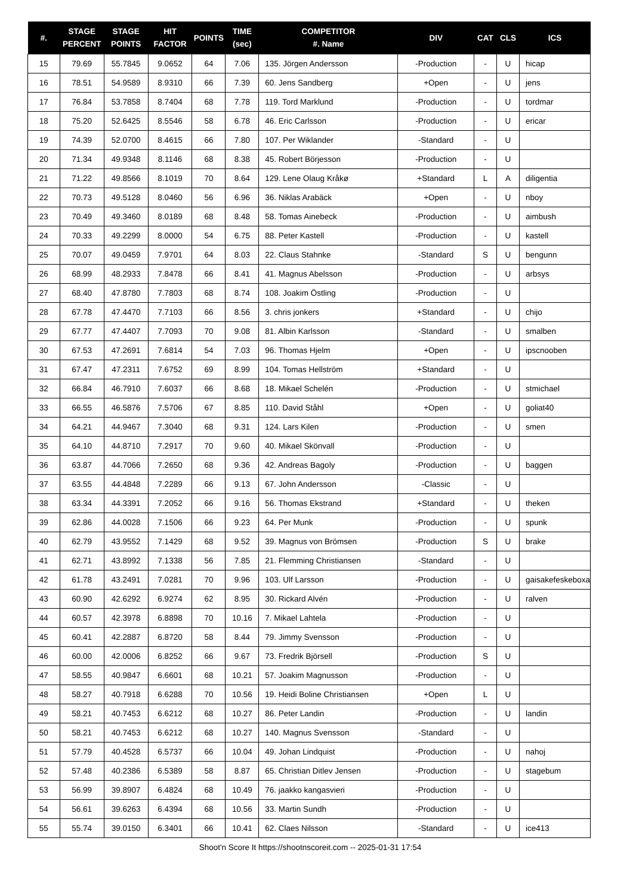| #. | STAGE PERCENT | STAGE POINTS | HIT FACTOR | POINTS | TIME (sec) | COMPETITOR #. Name | DIV | CAT | CLS | ICS |
| --- | --- | --- | --- | --- | --- | --- | --- | --- | --- | --- |
| 15 | 79.69 | 55.7845 | 9.0652 | 64 | 7.06 | 135. Jörgen Andersson | -Production | - | U | hicap |
| 16 | 78.51 | 54.9589 | 8.9310 | 66 | 7.39 | 60. Jens Sandberg | +Open | - | U | jens |
| 17 | 76.84 | 53.7858 | 8.7404 | 68 | 7.78 | 119. Tord Marklund | -Production | - | U | tordmar |
| 18 | 75.20 | 52.6425 | 8.5546 | 58 | 6.78 | 46. Eric Carlsson | -Production | - | U | ericar |
| 19 | 74.39 | 52.0700 | 8.4615 | 66 | 7.80 | 107. Per Wiklander | -Standard | - | U | |
| 20 | 71.34 | 49.9348 | 8.1146 | 68 | 8.38 | 45. Robert Börjesson | -Production | - | U | |
| 21 | 71.22 | 49.8566 | 8.1019 | 70 | 8.64 | 129. Lene Olaug Kråkø | +Standard | L | A | diligentia |
| 22 | 70.73 | 49.5128 | 8.0460 | 56 | 6.96 | 36. Niklas Arabäck | +Open | - | U | nboy |
| 23 | 70.49 | 49.3460 | 8.0189 | 68 | 8.48 | 58. Tomas Ainebeck | -Production | - | U | aimbush |
| 24 | 70.33 | 49.2299 | 8.0000 | 54 | 6.75 | 88. Peter Kastell | -Production | - | U | kastell |
| 25 | 70.07 | 49.0459 | 7.9701 | 64 | 8.03 | 22. Claus Stahnke | -Standard | S | U | bengunn |
| 26 | 68.99 | 48.2933 | 7.8478 | 66 | 8.41 | 41. Magnus Abelsson | -Production | - | U | arbsys |
| 27 | 68.40 | 47.8780 | 7.7803 | 68 | 8.74 | 108. Joakim Östling | -Production | - | U | |
| 28 | 67.78 | 47.4470 | 7.7103 | 66 | 8.56 | 3. chris jonkers | +Standard | - | U | chijo |
| 29 | 67.77 | 47.4407 | 7.7093 | 70 | 9.08 | 81. Albin Karlsson | -Standard | - | U | smalben |
| 30 | 67.53 | 47.2691 | 7.6814 | 54 | 7.03 | 96. Thomas Hjelm | +Open | - | U | ipscnooben |
| 31 | 67.47 | 47.2311 | 7.6752 | 69 | 8.99 | 104. Tomas Hellström | +Standard | - | U | |
| 32 | 66.84 | 46.7910 | 7.6037 | 66 | 8.68 | 18. Mikael Schelén | -Production | - | U | stmichael |
| 33 | 66.55 | 46.5876 | 7.5706 | 67 | 8.85 | 110. David Ståhl | +Open | - | U | goliat40 |
| 34 | 64.21 | 44.9467 | 7.3040 | 68 | 9.31 | 124. Lars Kilen | -Production | - | U | smen |
| 35 | 64.10 | 44.8710 | 7.2917 | 70 | 9.60 | 40. Mikael Skönvall | -Production | - | U | |
| 36 | 63.87 | 44.7066 | 7.2650 | 68 | 9.36 | 42. Andreas Bagoly | -Production | - | U | baggen |
| 37 | 63.55 | 44.4848 | 7.2289 | 66 | 9.13 | 67. John Andersson | -Classic | - | U | |
| 38 | 63.34 | 44.3391 | 7.2052 | 66 | 9.16 | 56. Thomas Ekstrand | +Standard | - | U | theken |
| 39 | 62.86 | 44.0028 | 7.1506 | 66 | 9.23 | 64. Per Munk | -Production | - | U | spunk |
| 40 | 62.79 | 43.9552 | 7.1429 | 68 | 9.52 | 39. Magnus von Brömsen | -Production | S | U | brake |
| 41 | 62.71 | 43.8992 | 7.1338 | 56 | 7.85 | 21. Flemming Christiansen | -Standard | - | U | |
| 42 | 61.78 | 43.2491 | 7.0281 | 70 | 9.96 | 103. Ulf Larsson | -Production | - | U | gaisakefeskeboxa |
| 43 | 60.90 | 42.6292 | 6.9274 | 62 | 8.95 | 30. Rickard Alvén | -Production | - | U | ralven |
| 44 | 60.57 | 42.3978 | 6.8898 | 70 | 10.16 | 7. Mikael Lahtela | -Production | - | U | |
| 45 | 60.41 | 42.2887 | 6.8720 | 58 | 8.44 | 79. Jimmy Svensson | -Production | - | U | |
| 46 | 60.00 | 42.0006 | 6.8252 | 66 | 9.67 | 73. Fredrik Björsell | -Production | S | U | |
| 47 | 58.55 | 40.9847 | 6.6601 | 68 | 10.21 | 57. Joakim Magnusson | -Production | - | U | |
| 48 | 58.27 | 40.7918 | 6.6288 | 70 | 10.56 | 19. Heidi Boline Christiansen | +Open | L | U | |
| 49 | 58.21 | 40.7453 | 6.6212 | 68 | 10.27 | 86. Peter Landin | -Production | - | U | landin |
| 50 | 58.21 | 40.7453 | 6.6212 | 68 | 10.27 | 140. Magnus Svensson | -Standard | - | U | |
| 51 | 57.79 | 40.4528 | 6.5737 | 66 | 10.04 | 49. Johan Lindquist | -Production | - | U | nahoj |
| 52 | 57.48 | 40.2386 | 6.5389 | 58 | 8.87 | 65. Christian Ditlev Jensen | -Production | - | U | stagebum |
| 53 | 56.99 | 39.8907 | 6.4824 | 68 | 10.49 | 76. jaakko kangasvieri | -Production | - | U | |
| 54 | 56.61 | 39.6263 | 6.4394 | 68 | 10.56 | 33. Martin Sundh | -Production | - | U | |
| 55 | 55.74 | 39.0150 | 6.3401 | 66 | 10.41 | 62. Claes Nilsson | -Standard | - | U | ice413 |
Shoot'n Score It https://shootnscoreit.com -- 2025-01-31 17:54